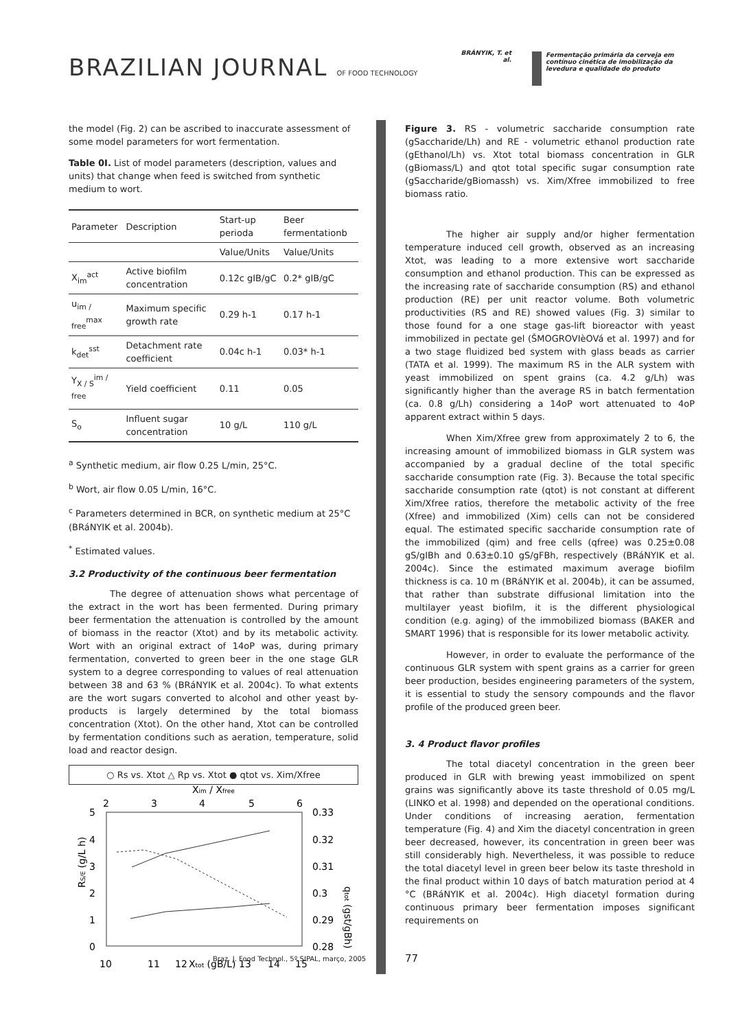BRAZILIAN JOURNAL OF FOOD TECHNOLOGY
BRÁNYIK, T. et al.
Fermentação primária da cerveja em contínuo cinética de imobilização da levedura e qualidade do produto
the model (Fig. 2) can be ascribed to inaccurate assessment of some model parameters for wort fermentation.
Table 0I. List of model parameters (description, values and units) that change when feed is switched from synthetic medium to wort.
| Parameter | Description | Start-up perioda | Beer fermentationb |
| --- | --- | --- | --- |
| | | Value/Units | Value/Units |
| X<sub>im</sub><sup>act</sup> | Active biofilm concentration | 0.12c gIB/gC | 0.2* gIB/gC |
| u<sub>im / free</sub><sup>max</sup> | Maximum specific growth rate | 0.29 h-1 | 0.17 h-1 |
| k<sub>det</sub><sup>sst</sup> | Detachment rate coefficient | 0.04c h-1 | 0.03* h-1 |
| Y<sub>X / S</sub><sup>im / free</sup> | Yield coefficient | 0.11 | 0.05 |
| S<sub>o</sub> | Influent sugar concentration | 10 g/L | 110 g/L |
<sup>a</sup> Synthetic medium, air flow 0.25 L/min, 25°C.
<sup>b</sup> Wort, air flow 0.05 L/min, 16°C.
<sup>c</sup> Parameters determined in BCR, on synthetic medium at 25°C (BRáNYIK et al. 2004b).
<sup>*</sup> Estimated values.
3.2 Productivity of the continuous beer fermentation
The degree of attenuation shows what percentage of the extract in the wort has been fermented. During primary beer fermentation the attenuation is controlled by the amount of biomass in the reactor (Xtot) and by its metabolic activity. Wort with an original extract of 14oP was, during primary fermentation, converted to green beer in the one stage GLR system to a degree corresponding to values of real attenuation between 38 and 63 % (BRáNYIK et al. 2004c). To what extents are the wort sugars converted to alcohol and other yeast by-products is largely determined by the total biomass concentration (Xtot). On the other hand, Xtot can be controlled by fermentation conditions such as aeration, temperature, solid load and reactor design.
○ Rs vs. Xtot △ Rp vs. Xtot ● qtot vs. Xim/Xfree
Xim / Xfree
2
3
4
5
6
5
4
3
2
1
0
0.33
0.32
0.31
0.3
0.29
0.28
RS/E (g/L h)
qtot (gst/gBh)
10
11
12
Xtot (gB/L) 13
14
15
Figure 3. RS - volumetric saccharide consumption rate (gSaccharide/Lh) and RE - volumetric ethanol production rate (gEthanol/Lh) vs. Xtot total biomass concentration in GLR (gBiomass/L) and qtot total specific sugar consumption rate (gSaccharide/gBiomassh) vs. Xim/Xfree immobilized to free biomass ratio.
The higher air supply and/or higher fermentation temperature induced cell growth, observed as an increasing Xtot, was leading to a more extensive wort saccharide consumption and ethanol production. This can be expressed as the increasing rate of saccharide consumption (RS) and ethanol production (RE) per unit reactor volume. Both volumetric productivities (RS and RE) showed values (Fig. 3) similar to those found for a one stage gas-lift bioreactor with yeast immobilized in pectate gel (ŠMOGROVIèOVá et al. 1997) and for a two stage fluidized bed system with glass beads as carrier (TATA et al. 1999). The maximum RS in the ALR system with yeast immobilized on spent grains (ca. 4.2 g/Lh) was significantly higher than the average RS in batch fermentation (ca. 0.8 g/Lh) considering a 14oP wort attenuated to 4oP apparent extract within 5 days.
When Xim/Xfree grew from approximately 2 to 6, the increasing amount of immobilized biomass in GLR system was accompanied by a gradual decline of the total specific saccharide consumption rate (Fig. 3). Because the total specific saccharide consumption rate (qtot) is not constant at different Xim/Xfree ratios, therefore the metabolic activity of the free (Xfree) and immobilized (Xim) cells can not be considered equal. The estimated specific saccharide consumption rate of the immobilized (qim) and free cells (qfree) was 0.25±0.08 gS/gIBh and 0.63±0.10 gS/gFBh, respectively (BRáNYIK et al. 2004c). Since the estimated maximum average biofilm thickness is ca. 10 m (BRáNYIK et al. 2004b), it can be assumed, that rather than substrate diffusional limitation into the multilayer yeast biofilm, it is the different physiological condition (e.g. aging) of the immobilized biomass (BAKER and SMART 1996) that is responsible for its lower metabolic activity.
However, in order to evaluate the performance of the continuous GLR system with spent grains as a carrier for green beer production, besides engineering parameters of the system, it is essential to study the sensory compounds and the flavor profile of the produced green beer.
3. 4 Product flavor profiles
The total diacetyl concentration in the green beer produced in GLR with brewing yeast immobilized on spent grains was significantly above its taste threshold of 0.05 mg/L (LINKO et al. 1998) and depended on the operational conditions. Under conditions of increasing aeration, fermentation temperature (Fig. 4) and Xim the diacetyl concentration in green beer decreased, however, its concentration in green beer was still considerably high. Nevertheless, it was possible to reduce the total diacetyl level in green beer below its taste threshold in the final product within 10 days of batch maturation period at 4 °C (BRáNYIK et al. 2004c). High diacetyl formation during continuous primary beer fermentation imposes significant requirements on
Braz. J. Food Technol., 5º SIPAL, março, 2005
77